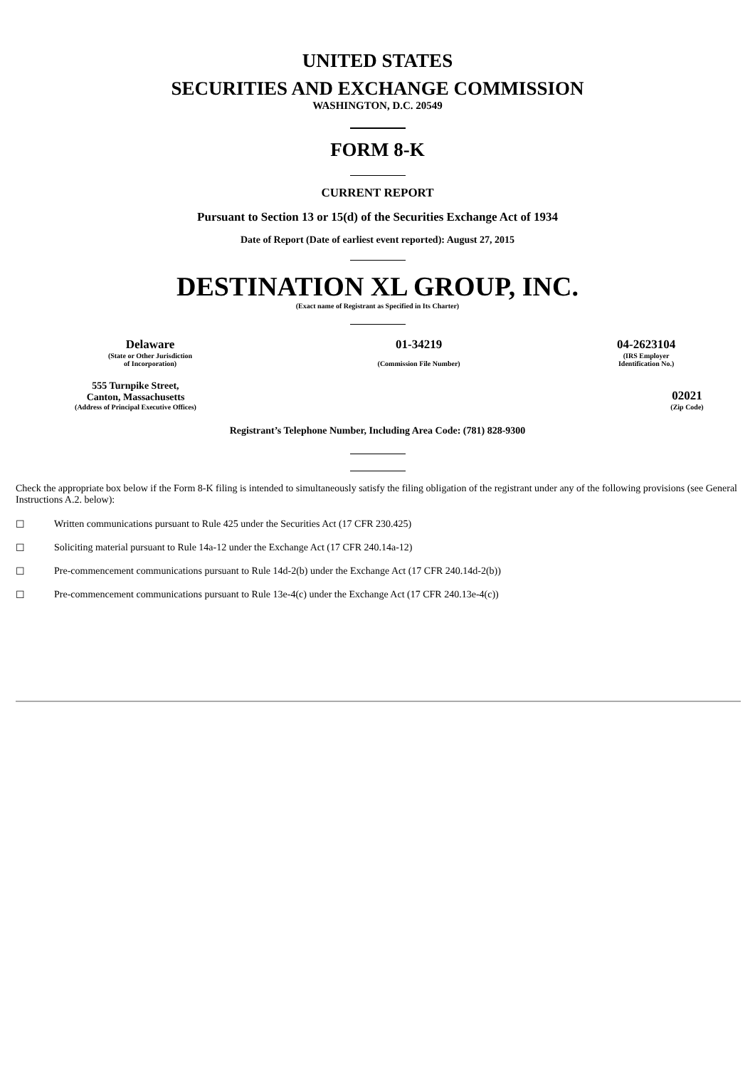UNITED STATES
SECURITIES AND EXCHANGE COMMISSION
WASHINGTON, D.C. 20549
FORM 8-K
CURRENT REPORT
Pursuant to Section 13 or 15(d) of the Securities Exchange Act of 1934
Date of Report (Date of earliest event reported): August 27, 2015
DESTINATION XL GROUP, INC.
(Exact name of Registrant as Specified in Its Charter)
| Delaware | 01-34219 | 04-2623104 |
| (State or Other Jurisdiction of Incorporation) | (Commission File Number) | (IRS Employer Identification No.) |
| 555 Turnpike Street, Canton, Massachusetts | | 02021 |
| (Address of Principal Executive Offices) | | (Zip Code) |
Registrant’s Telephone Number, Including Area Code: (781) 828-9300
Check the appropriate box below if the Form 8-K filing is intended to simultaneously satisfy the filing obligation of the registrant under any of the following provisions (see General Instructions A.2. below):
☐ Written communications pursuant to Rule 425 under the Securities Act (17 CFR 230.425)
☐ Soliciting material pursuant to Rule 14a-12 under the Exchange Act (17 CFR 240.14a-12)
☐ Pre-commencement communications pursuant to Rule 14d-2(b) under the Exchange Act (17 CFR 240.14d-2(b))
☐ Pre-commencement communications pursuant to Rule 13e-4(c) under the Exchange Act (17 CFR 240.13e-4(c))